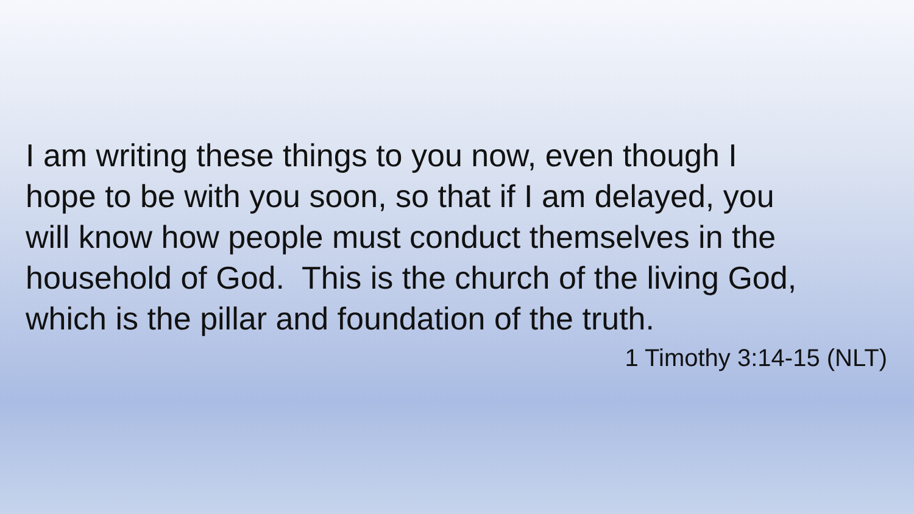I am writing these things to you now, even though I
hope to be with you soon, so that if I am delayed, you
will know how people must conduct themselves in the
household of God. This is the church of the living God,
which is the pillar and foundation of the truth.
1 Timothy 3:14-15 (NLT)